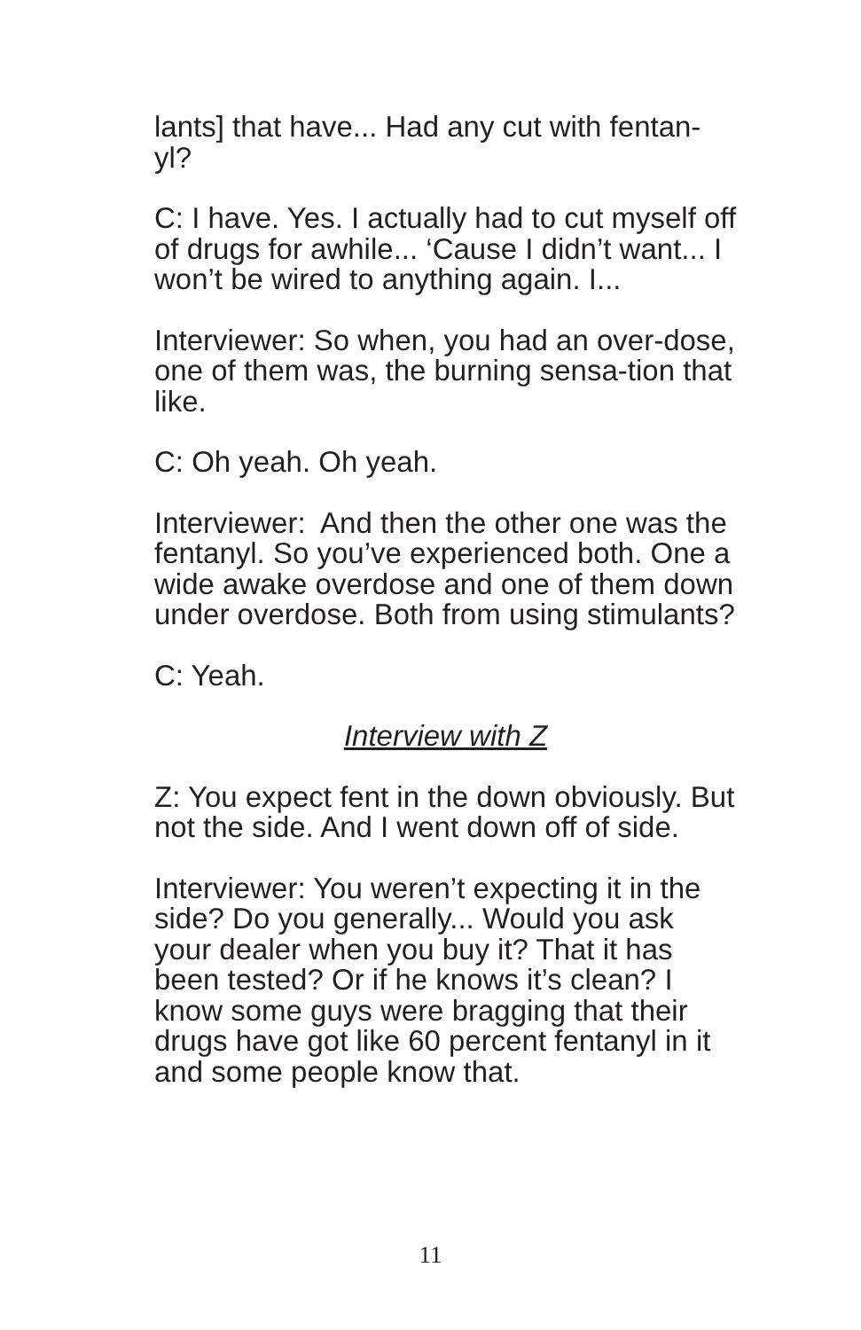lants] that have... Had any cut with fentan-yl?
C: I have. Yes. I actually had to cut myself off of drugs for awhile... ‘Cause I didn’t want... I won’t be wired to anything again. I...
Interviewer: So when, you had an over-dose, one of them was, the burning sensa-tion that like.
C: Oh yeah. Oh yeah.
Interviewer: And then the other one was the fentanyl. So you’ve experienced both. One a wide awake overdose and one of them down under overdose. Both from using stimulants?
C: Yeah.
Interview with Z
Z: You expect fent in the down obviously. But not the side. And I went down off of side.
Interviewer: You weren’t expecting it in the side? Do you generally... Would you ask your dealer when you buy it? That it has been tested? Or if he knows it’s clean? I know some guys were bragging that their drugs have got like 60 percent fentanyl in it and some people know that.
11